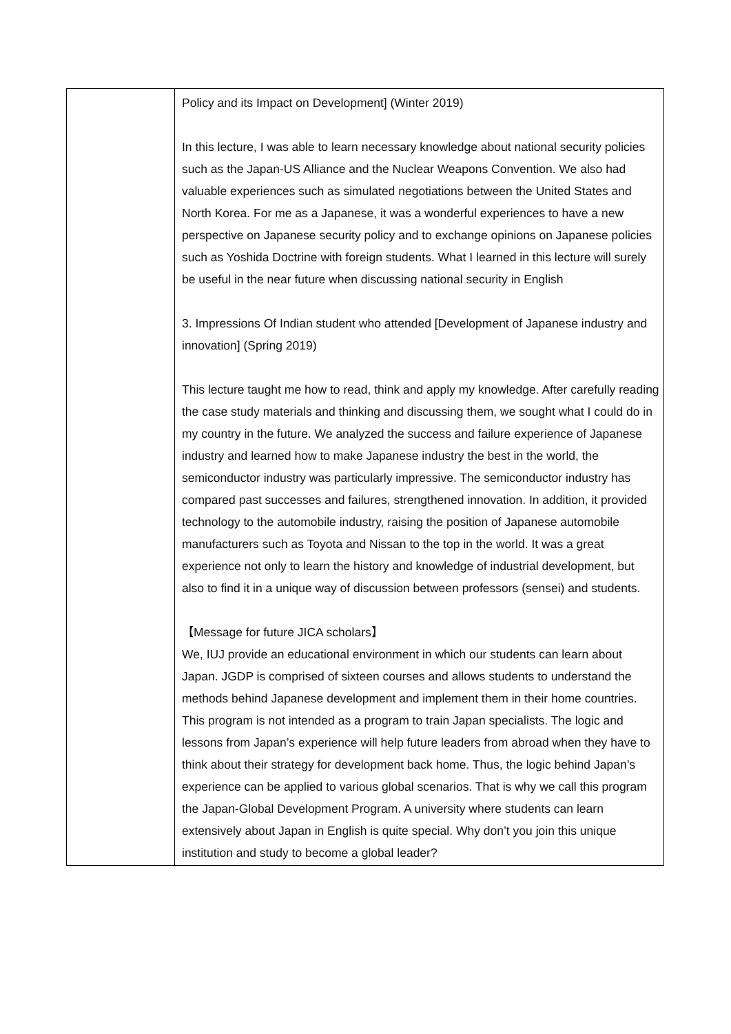| | Policy and its Impact on Development] (Winter 2019) In this lecture, I was able to learn necessary knowledge about national security policies such as the Japan-US Alliance and the Nuclear Weapons Convention. We also had valuable experiences such as simulated negotiations between the United States and North Korea. For me as a Japanese, it was a wonderful experiences to have a new perspective on Japanese security policy and to exchange opinions on Japanese policies such as Yoshida Doctrine with foreign students. What I learned in this lecture will surely be useful in the near future when discussing national security in English 3. Impressions Of Indian student who attended [Development of Japanese industry and innovation] (Spring 2019) This lecture taught me how to read, think and apply my knowledge. After carefully reading the case study materials and thinking and discussing them, we sought what I could do in my country in the future. We analyzed the success and failure experience of Japanese industry and learned how to make Japanese industry the best in the world, the semiconductor industry was particularly impressive. The semiconductor industry has compared past successes and failures, strengthened innovation. In addition, it provided technology to the automobile industry, raising the position of Japanese automobile manufacturers such as Toyota and Nissan to the top in the world. It was a great experience not only to learn the history and knowledge of industrial development, but also to find it in a unique way of discussion between professors (sensei) and students. 【Message for future JICA scholars】 We, IUJ provide an educational environment in which our students can learn about Japan. JGDP is comprised of sixteen courses and allows students to understand the methods behind Japanese development and implement them in their home countries. This program is not intended as a program to train Japan specialists. The logic and lessons from Japan’s experience will help future leaders from abroad when they have to think about their strategy for development back home. Thus, the logic behind Japan’s experience can be applied to various global scenarios. That is why we call this program the Japan-Global Development Program. A university where students can learn extensively about Japan in English is quite special. Why don’t you join this unique institution and study to become a global leader? |